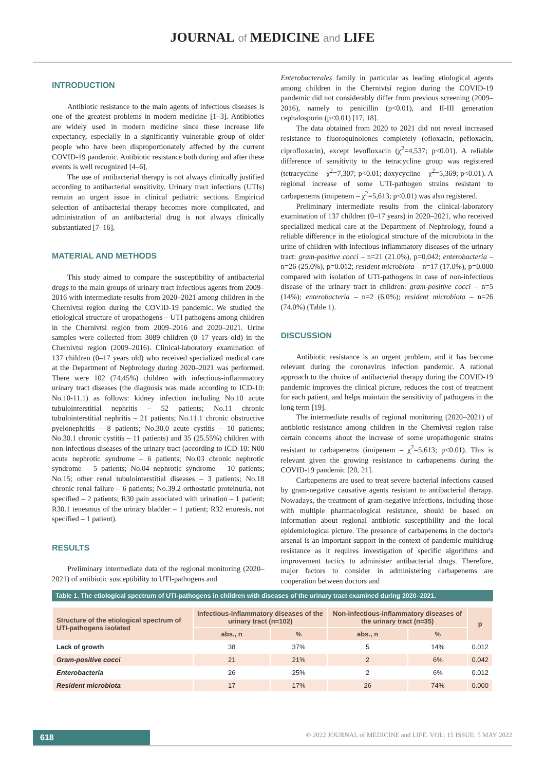JOURNAL of MEDICINE and LIFE
INTRODUCTION
Antibiotic resistance to the main agents of infectious diseases is one of the greatest problems in modern medicine [1–3]. Antibiotics are widely used in modern medicine since these increase life expectancy, especially in a significantly vulnerable group of older people who have been disproportionately affected by the current COVID-19 pandemic. Antibiotic resistance both during and after these events is well recognized [4–6].
The use of antibacterial therapy is not always clinically justified according to antibacterial sensitivity. Urinary tract infections (UTIs) remain an urgent issue in clinical pediatric sections. Empirical selection of antibacterial therapy becomes more complicated, and administration of an antibacterial drug is not always clinically substantiated [7–16].
MATERIAL AND METHODS
This study aimed to compare the susceptibility of antibacterial drugs to the main groups of urinary tract infectious agents from 2009–2016 with intermediate results from 2020–2021 among children in the Chernivtsi region during the COVID-19 pandemic. We studied the etiological structure of uropathogens – UTI pathogens among children in the Chernivtsi region from 2009–2016 and 2020–2021. Urine samples were collected from 3089 children (0–17 years old) in the Chernivtsi region (2009–2016). Clinical-laboratory examination of 137 children (0–17 years old) who received specialized medical care at the Department of Nephrology during 2020–2021 was performed. There were 102 (74.45%) children with infectious-inflammatory urinary tract diseases (the diagnosis was made according to ICD-10: No.10-11.1) as follows: kidney infection including No.10 acute tubulointerstitial nephritis – 52 patients; No.11 chronic tubulointerstitial nephritis – 21 patients; No.11.1 chronic obstructive pyelonephritis – 8 patients; No.30.0 acute cystitis – 10 patients; No.30.1 chronic cystitis – 11 patients) and 35 (25.55%) children with non-infectious diseases of the urinary tract (according to ICD-10: N00 acute nephrotic syndrome – 6 patients; No.03 chronic nephrotic syndrome – 5 patients; No.04 nephrotic syndrome – 10 patients; No.15; other renal tubulointerstitial diseases – 3 patients; No.18 chronic renal failure – 6 patients; No.39.2 orthostatic proteinuria, not specified – 2 patients; R30 pain associated with urination – 1 patient; R30.1 tenesmus of the urinary bladder – 1 patient; R32 enuresis, not specified – 1 patient).
RESULTS
Preliminary intermediate data of the regional monitoring (2020–2021) of antibiotic susceptibility to UTI-pathogens and
Enterobacterales family in particular as leading etiological agents among children in the Chernivtsi region during the COVID-19 pandemic did not considerably differ from previous screening (2009–2016), namely to penicillin (p<0.01), and II-III generation cephalosporin (p<0.01) [17, 18].
The data obtained from 2020 to 2021 did not reveal increased resistance to fluoroquinolones completely (ofloxacin, pefloxacin, ciprofloxacin), except levofloxacin (χ<sup>2</sup>=4,537; p<0.01). A reliable difference of sensitivity to the tetracycline group was registered (tetracycline – χ<sup>2</sup>=7,307; p<0.01; doxycycline – χ<sup>2</sup>=5,369; p<0.01). A regional increase of some UTI-pathogen strains resistant to carbapenems (imipenem – χ<sup>2</sup>=5,613; p<0.01) was also registered.
Preliminary intermediate results from the clinical-laboratory examination of 137 children (0–17 years) in 2020–2021, who received specialized medical care at the Department of Nephrology, found a reliable difference in the etiological structure of the microbiota in the urine of children with infectious-inflammatory diseases of the urinary tract: gram-positive cocci – n=21 (21.0%), p=0.042; enterobacteria – n=26 (25.0%), p=0.012; resident microbiota – n=17 (17.0%), p=0.000 compared with isolation of UTI-pathogens in case of non-infectious disease of the urinary tract in children: gram-positive cocci – n=5 (14%); enterobacteria – n=2 (6.0%); resident microbiota – n=26 (74.0%) (Table 1).
DISCUSSION
Antibiotic resistance is an urgent problem, and it has become relevant during the coronavirus infection pandemic. A rational approach to the choice of antibacterial therapy during the COVID-19 pandemic improves the clinical picture, reduces the cost of treatment for each patient, and helps maintain the sensitivity of pathogens in the long term [19].
The intermediate results of regional monitoring (2020–2021) of antibiotic resistance among children in the Chernivtsi region raise certain concerns about the increase of some uropathogenic strains resistant to carbapenems (imipenem – χ<sup>2</sup>=5,613; p<0.01). This is relevant given the growing resistance to carbapenems during the COVID-19 pandemic [20, 21].
Carbapenems are used to treat severe bacterial infections caused by gram-negative causative agents resistant to antibacterial therapy. Nowadays, the treatment of gram-negative infections, including those with multiple pharmacological resistance, should be based on information about regional antibiotic susceptibility and the local epidemiological picture. The presence of carbapenems in the doctor's arsenal is an important support in the context of pandemic multidrug resistance as it requires investigation of specific algorithms and improvement tactics to administer antibacterial drugs. Therefore, major factors to consider in administering carbapenems are cooperation between doctors and
Table 1. The etiological spectrum of UTI-pathogens in children with diseases of the urinary tract examined during 2020–2021.
| Structure of the etiological spectrum of UTI-pathogens isolated | Infectious-inflammatory diseases of the urinary tract (n=102) | | Non-infectious-inflammatory diseases of the urinary tract (n=35) | | p |
| --- | --- | --- | --- | --- | --- |
| | abs., n | % | abs., n | % | |
| Lack of growth | 38 | 37% | 5 | 14% | 0.012 |
| Gram-positive cocci | 21 | 21% | 2 | 6% | 0.042 |
| Enterobacteria | 26 | 25% | 2 | 6% | 0.012 |
| Resident microbiota | 17 | 17% | 26 | 74% | 0.000 |
618
© 2022 JOURNAL of MEDICINE and LIFE. VOL: 15 ISSUE: 5 MAY 2022